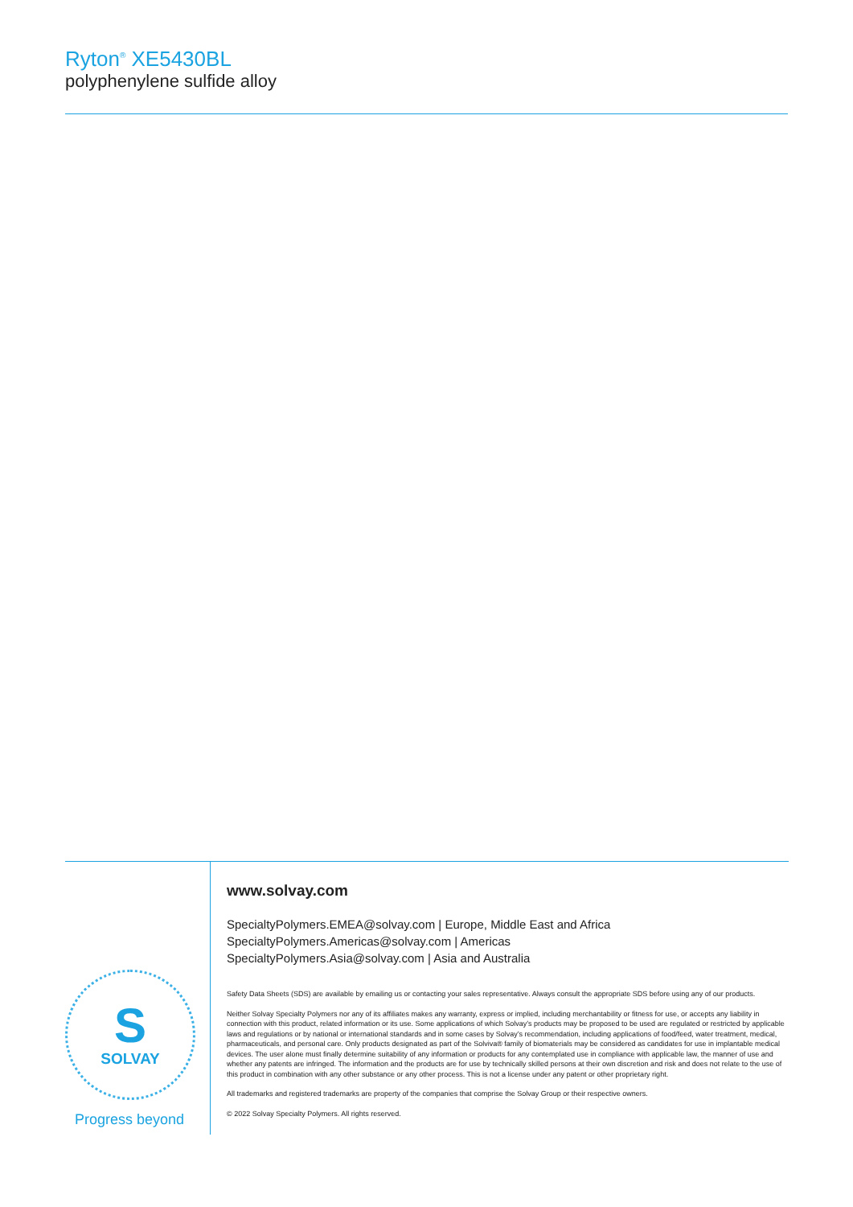Ryton<sup>®</sup> XE5430BL
polyphenylene sulfide alloy
S
SOLVAY
Progress beyond
www.solvay.com
SpecialtyPolymers.EMEA@solvay.com | Europe, Middle East and Africa
SpecialtyPolymers.Americas@solvay.com | Americas
SpecialtyPolymers.Asia@solvay.com | Asia and Australia
Safety Data Sheets (SDS) are available by emailing us or contacting your sales representative. Always consult the appropriate SDS before using any of our products.
Neither Solvay Specialty Polymers nor any of its affiliates makes any warranty, express or implied, including merchantability or fitness for use, or accepts any liability in connection with this product, related information or its use. Some applications of which Solvay’s products may be proposed to be used are regulated or restricted by applicable laws and regulations or by national or international standards and in some cases by Solvay’s recommendation, including applications of food/feed, water treatment, medical, pharmaceuticals, and personal care. Only products designated as part of the Solviva® family of biomaterials may be considered as candidates for use in implantable medical devices. The user alone must finally determine suitability of any information or products for any contemplated use in compliance with applicable law, the manner of use and whether any patents are infringed. The information and the products are for use by technically skilled persons at their own discretion and risk and does not relate to the use of this product in combination with any other substance or any other process. This is not a license under any patent or other proprietary right.
All trademarks and registered trademarks are property of the companies that comprise the Solvay Group or their respective owners.
© 2022 Solvay Specialty Polymers. All rights reserved.